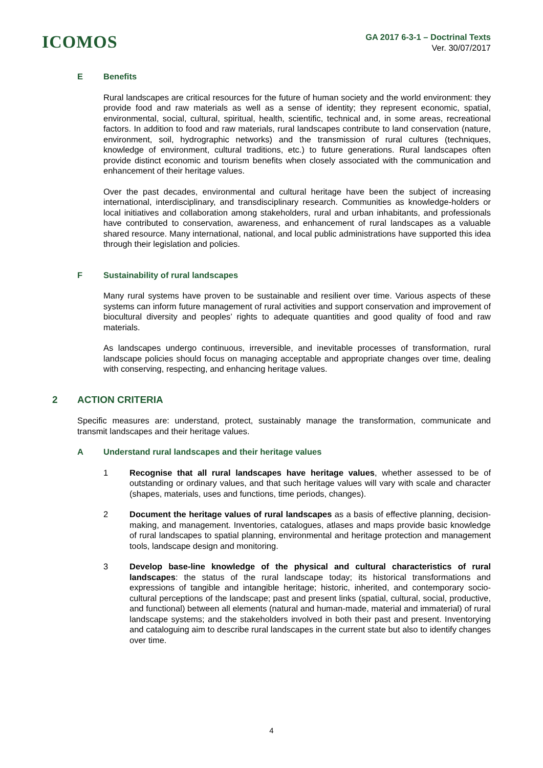ICOMOS
GA 2017 6-3-1 – Doctrinal Texts
Ver. 30/07/2017
E Benefits
Rural landscapes are critical resources for the future of human society and the world environment: they provide food and raw materials as well as a sense of identity; they represent economic, spatial, environmental, social, cultural, spiritual, health, scientific, technical and, in some areas, recreational factors. In addition to food and raw materials, rural landscapes contribute to land conservation (nature, environment, soil, hydrographic networks) and the transmission of rural cultures (techniques, knowledge of environment, cultural traditions, etc.) to future generations. Rural landscapes often provide distinct economic and tourism benefits when closely associated with the communication and enhancement of their heritage values.
Over the past decades, environmental and cultural heritage have been the subject of increasing international, interdisciplinary, and transdisciplinary research. Communities as knowledge-holders or local initiatives and collaboration among stakeholders, rural and urban inhabitants, and professionals have contributed to conservation, awareness, and enhancement of rural landscapes as a valuable shared resource. Many international, national, and local public administrations have supported this idea through their legislation and policies.
F Sustainability of rural landscapes
Many rural systems have proven to be sustainable and resilient over time. Various aspects of these systems can inform future management of rural activities and support conservation and improvement of biocultural diversity and peoples’ rights to adequate quantities and good quality of food and raw materials.
As landscapes undergo continuous, irreversible, and inevitable processes of transformation, rural landscape policies should focus on managing acceptable and appropriate changes over time, dealing with conserving, respecting, and enhancing heritage values.
2 ACTION CRITERIA
Specific measures are: understand, protect, sustainably manage the transformation, communicate and transmit landscapes and their heritage values.
A Understand rural landscapes and their heritage values
1 Recognise that all rural landscapes have heritage values, whether assessed to be of outstanding or ordinary values, and that such heritage values will vary with scale and character (shapes, materials, uses and functions, time periods, changes).
2 Document the heritage values of rural landscapes as a basis of effective planning, decision-making, and management. Inventories, catalogues, atlases and maps provide basic knowledge of rural landscapes to spatial planning, environmental and heritage protection and management tools, landscape design and monitoring.
3 Develop base-line knowledge of the physical and cultural characteristics of rural landscapes: the status of the rural landscape today; its historical transformations and expressions of tangible and intangible heritage; historic, inherited, and contemporary socio-cultural perceptions of the landscape; past and present links (spatial, cultural, social, productive, and functional) between all elements (natural and human-made, material and immaterial) of rural landscape systems; and the stakeholders involved in both their past and present. Inventorying and cataloguing aim to describe rural landscapes in the current state but also to identify changes over time.
4